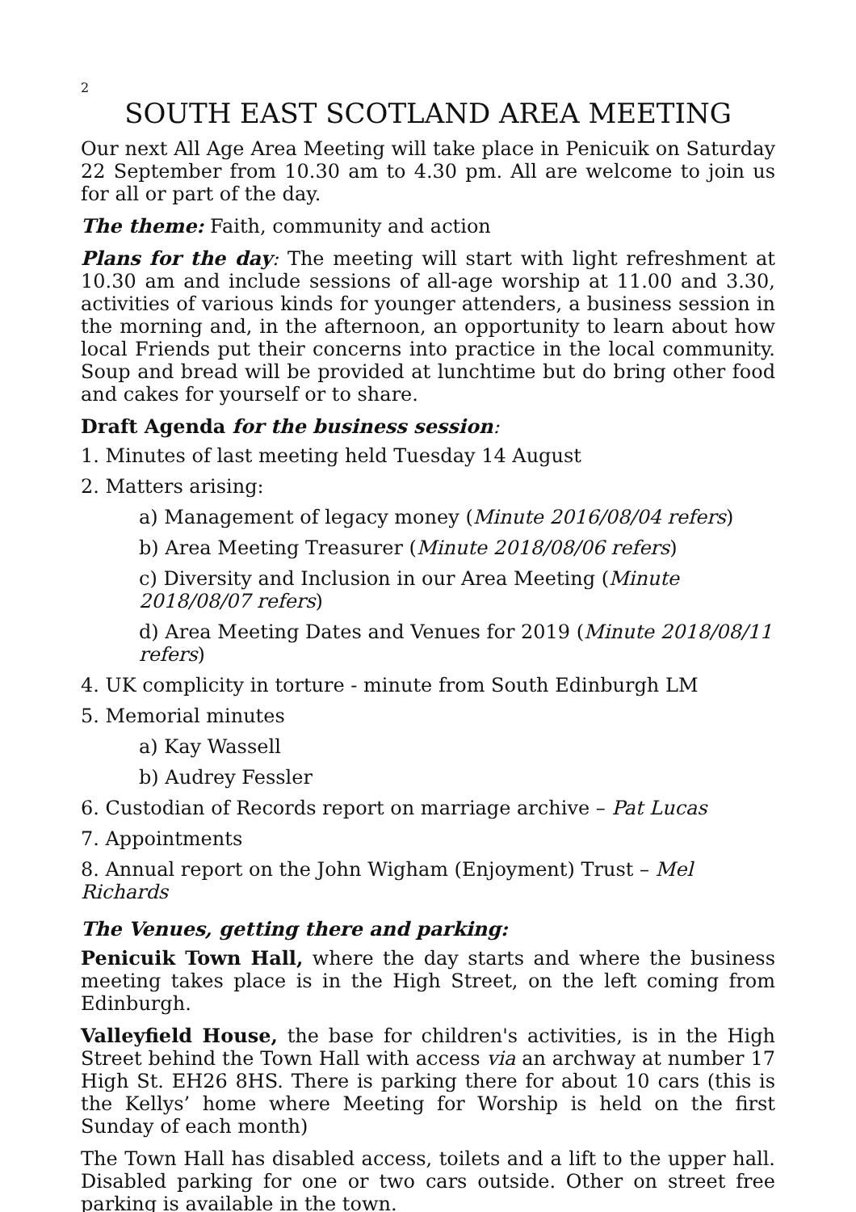2
SOUTH EAST SCOTLAND AREA MEETING
Our next All Age Area Meeting will take place in Penicuik on Saturday 22 September from 10.30 am to 4.30 pm. All are welcome to join us for all or part of the day.
The theme: Faith, community and action
Plans for the day: The meeting will start with light refreshment at 10.30 am and include sessions of all-age worship at 11.00 and 3.30, activities of various kinds for younger attenders, a business session in the morning and, in the afternoon, an opportunity to learn about how local Friends put their concerns into practice in the local community. Soup and bread will be provided at lunchtime but do bring other food and cakes for yourself or to share.
Draft Agenda for the business session:
1. Minutes of last meeting held Tuesday 14 August
2. Matters arising:
a) Management of legacy money (Minute 2016/08/04 refers)
b) Area Meeting Treasurer (Minute 2018/08/06 refers)
c) Diversity and Inclusion in our Area Meeting (Minute 2018/08/07 refers)
d) Area Meeting Dates and Venues for 2019 (Minute 2018/08/11 refers)
4. UK complicity in torture - minute from South Edinburgh LM
5. Memorial minutes
a) Kay Wassell
b) Audrey Fessler
6. Custodian of Records report on marriage archive – Pat Lucas
7. Appointments
8. Annual report on the John Wigham (Enjoyment) Trust – Mel Richards
The Venues, getting there and parking:
Penicuik Town Hall, where the day starts and where the business meeting takes place is in the High Street, on the left coming from Edinburgh.
Valleyfield House, the base for children's activities, is in the High Street behind the Town Hall with access via an archway at number 17 High St. EH26 8HS. There is parking there for about 10 cars (this is the Kellys’ home where Meeting for Worship is held on the first Sunday of each month)
The Town Hall has disabled access, toilets and a lift to the upper hall. Disabled parking for one or two cars outside. Other on street free parking is available in the town.